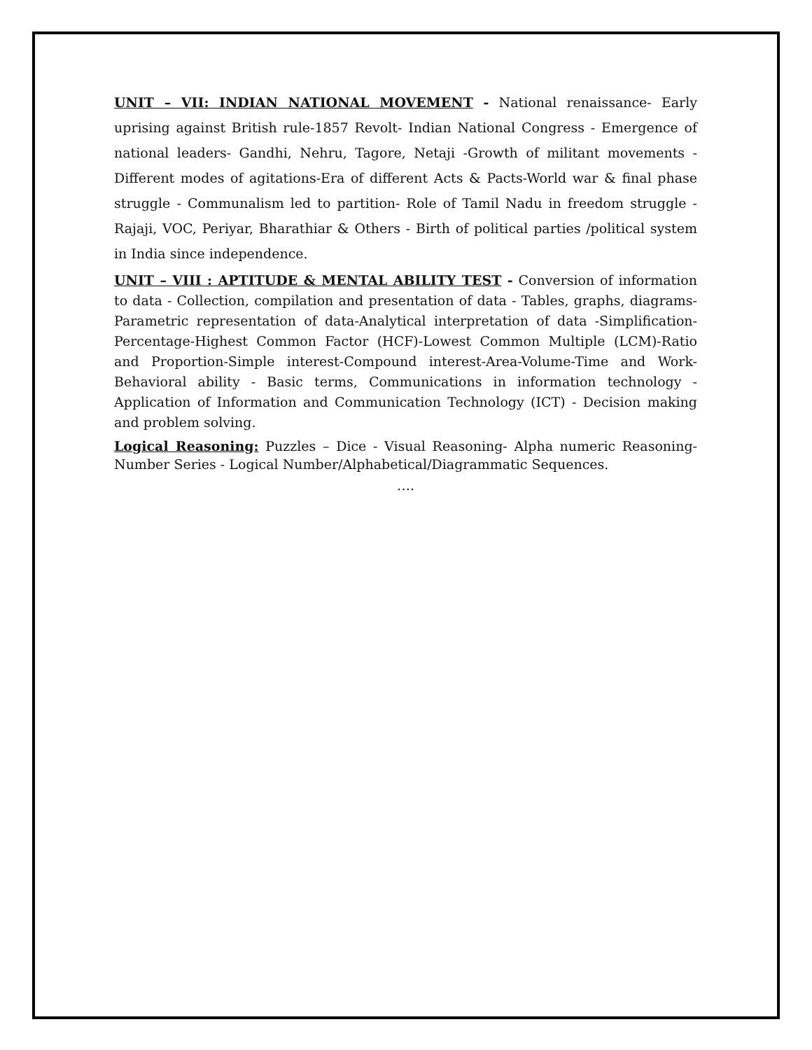UNIT – VII: INDIAN NATIONAL MOVEMENT - National renaissance- Early uprising against British rule-1857 Revolt- Indian National Congress - Emergence of national leaders- Gandhi, Nehru, Tagore, Netaji -Growth of militant movements - Different modes of agitations-Era of different Acts & Pacts-World war & final phase struggle - Communalism led to partition- Role of Tamil Nadu in freedom struggle - Rajaji, VOC, Periyar, Bharathiar & Others - Birth of political parties /political system in India since independence.
UNIT – VIII : APTITUDE & MENTAL ABILITY TEST - Conversion of information to data - Collection, compilation and presentation of data - Tables, graphs, diagrams- Parametric representation of data-Analytical interpretation of data -Simplification-Percentage-Highest Common Factor (HCF)-Lowest Common Multiple (LCM)-Ratio and Proportion-Simple interest-Compound interest-Area-Volume-Time and Work-Behavioral ability - Basic terms, Communications in information technology - Application of Information and Communication Technology (ICT) - Decision making and problem solving.
Logical Reasoning: Puzzles – Dice - Visual Reasoning- Alpha numeric Reasoning- Number Series - Logical Number/Alphabetical/Diagrammatic Sequences.
….